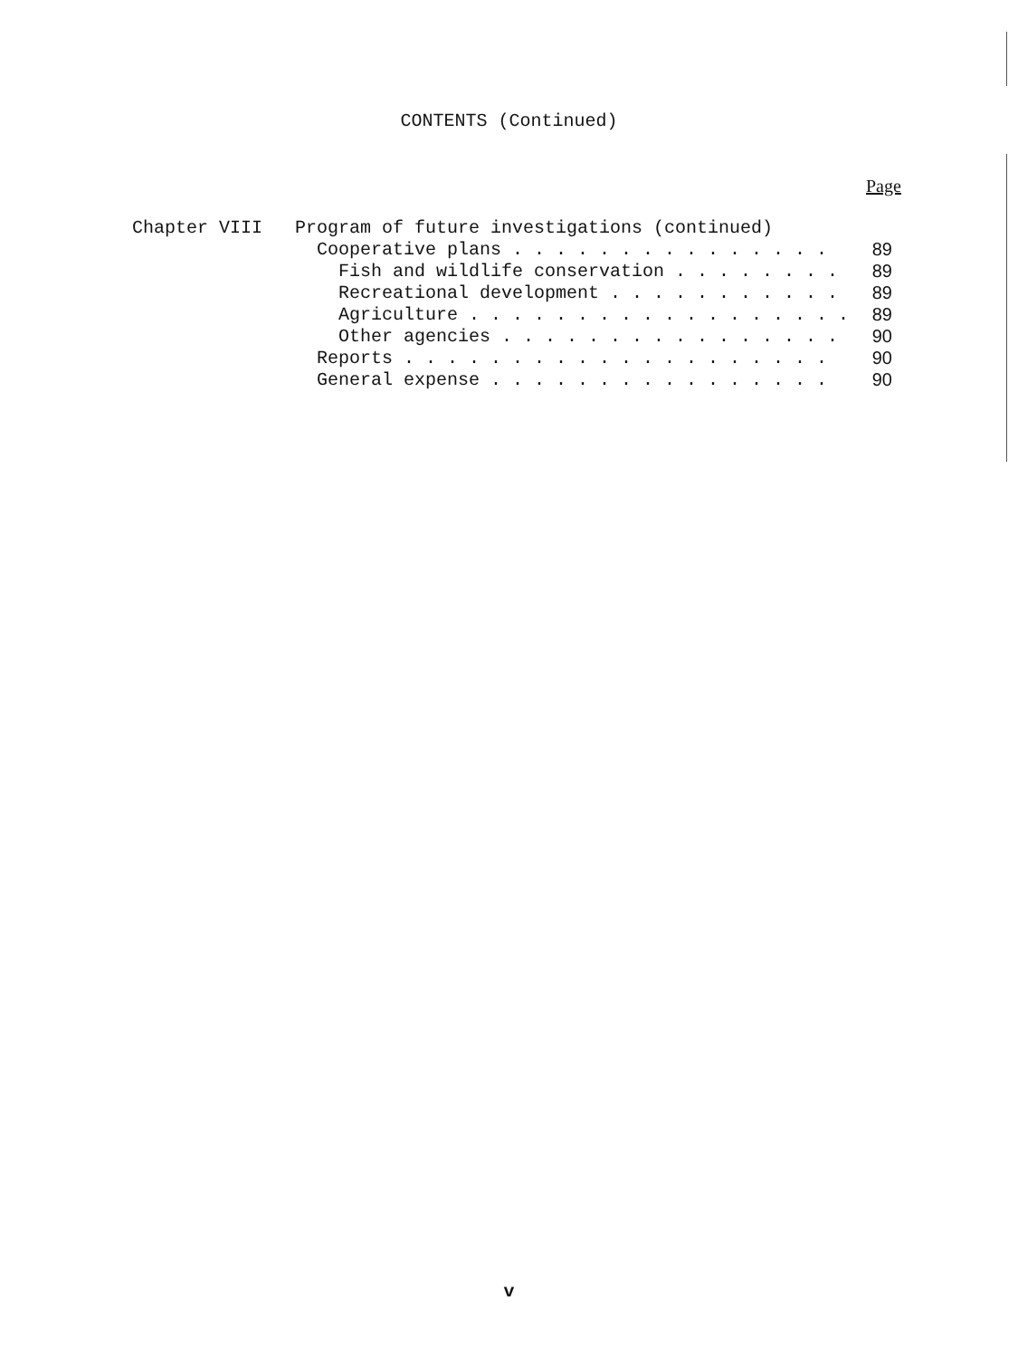CONTENTS (Continued)
Page
| Chapter VIII | Program of future investigations (continued) | |
| | Cooperative plans . . . . . . . . . . . . . . . | 89 |
| | Fish and wildlife conservation . . . . . . . . | 89 |
| | Recreational development . . . . . . . . . . . | 89 |
| | Agriculture . . . . . . . . . . . . . . . . . . | 89 |
| | Other agencies . . . . . . . . . . . . . . . . | 90 |
| | Reports . . . . . . . . . . . . . . . . . . . . | 90 |
| | General expense . . . . . . . . . . . . . . . . | 90 |
v